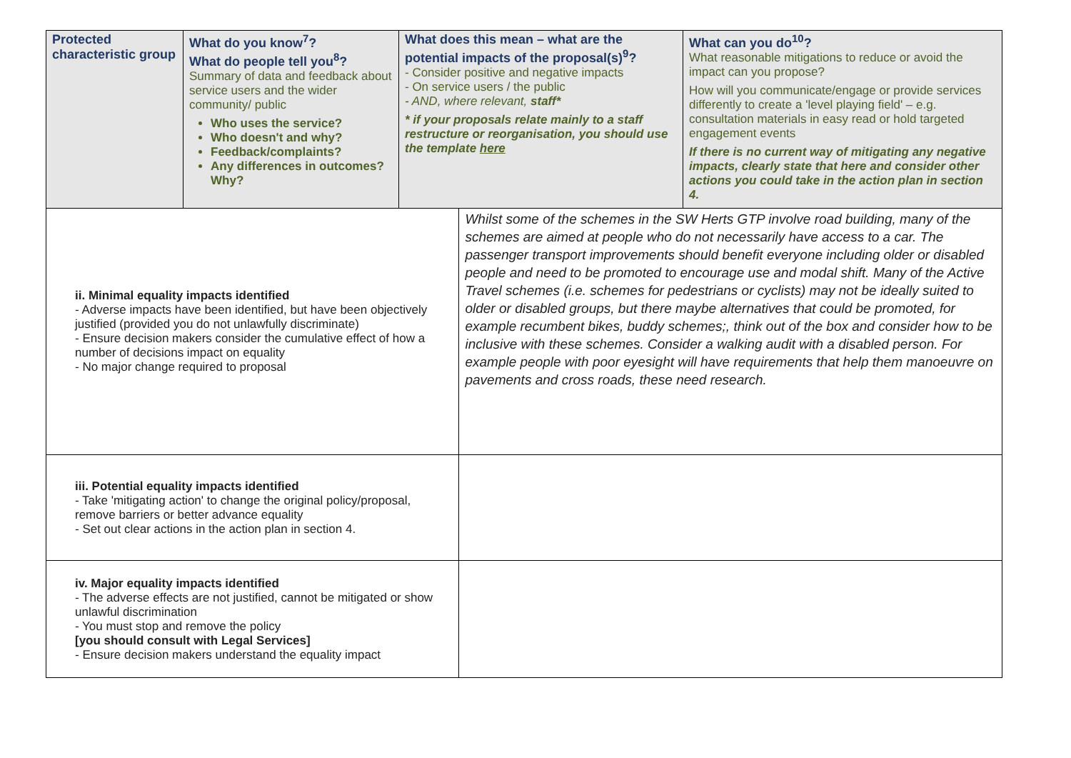| Protected characteristic group | What do you know<sup>7</sup>? What do people tell you<sup>8</sup>? Summary of data and feedback about service users and the wider community/ public Who uses the service? Who doesn't and why? Feedback/complaints? Any differences in outcomes? Why? | What does this mean – what are the potential impacts of the proposal(s)<sup>9</sup>? - Consider positive and negative impacts - On service users / the public - AND, where relevant, staff* * if your proposals relate mainly to a staff restructure or reorganisation, you should use the template here | | What can you do<sup>10</sup>? What reasonable mitigations to reduce or avoid the impact can you propose? How will you communicate/engage or provide services differently to create a 'level playing field' – e.g. consultation materials in easy read or hold targeted engagement events If there is no current way of mitigating any negative impacts, clearly state that here and consider other actions you could take in the action plan in section 4. |
| ii. Minimal equality impacts identified - Adverse impacts have been identified, but have been objectively justified (provided you do not unlawfully discriminate) - Ensure decision makers consider the cumulative effect of how a number of decisions impact on equality - No major change required to proposal | | | Whilst some of the schemes in the SW Herts GTP involve road building, many of the schemes are aimed at people who do not necessarily have access to a car. The passenger transport improvements should benefit everyone including older or disabled people and need to be promoted to encourage use and modal shift. Many of the Active Travel schemes (i.e. schemes for pedestrians or cyclists) may not be ideally suited to older or disabled groups, but there maybe alternatives that could be promoted, for example recumbent bikes, buddy schemes;, think out of the box and consider how to be inclusive with these schemes. Consider a walking audit with a disabled person. For example people with poor eyesight will have requirements that help them manoeuvre on pavements and cross roads, these need research. | |
| iii. Potential equality impacts identified - Take 'mitigating action' to change the original policy/proposal, remove barriers or better advance equality - Set out clear actions in the action plan in section 4. | | | | |
| iv. Major equality impacts identified - The adverse effects are not justified, cannot be mitigated or show unlawful discrimination - You must stop and remove the policy [you should consult with Legal Services] - Ensure decision makers understand the equality impact | | | | |